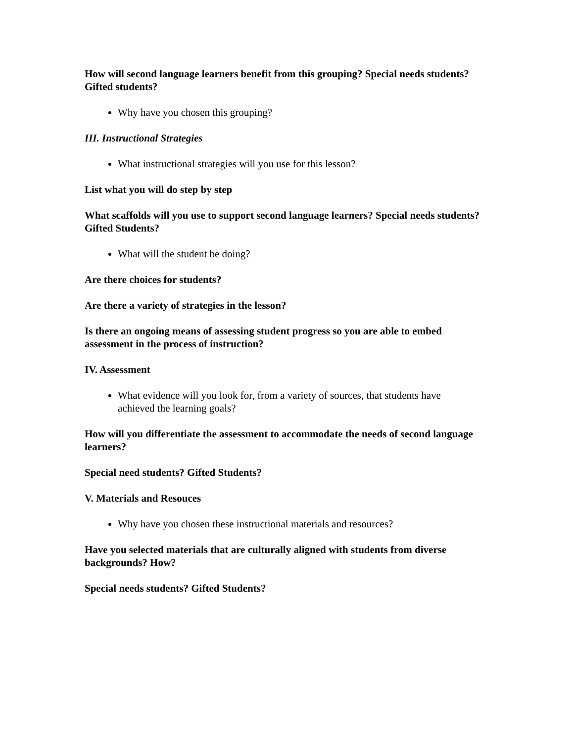How will second language learners benefit from this grouping? Special needs students? Gifted students?
Why have you chosen this grouping?
III. Instructional Strategies
What instructional strategies will you use for this lesson?
List what you will do step by step
What scaffolds will you use to support second language learners? Special needs students? Gifted Students?
What will the student be doing?
Are there choices for students?
Are there a variety of strategies in the lesson?
Is there an ongoing means of assessing student progress so you are able to embed assessment in the process of instruction?
IV. Assessment
What evidence will you look for, from a variety of sources, that students have achieved the learning goals?
How will you differentiate the assessment to accommodate the needs of second language learners?
Special need students? Gifted Students?
V. Materials and Resouces
Why have you chosen these instructional materials and resources?
Have you selected materials that are culturally aligned with students from diverse backgrounds? How?
Special needs students? Gifted Students?